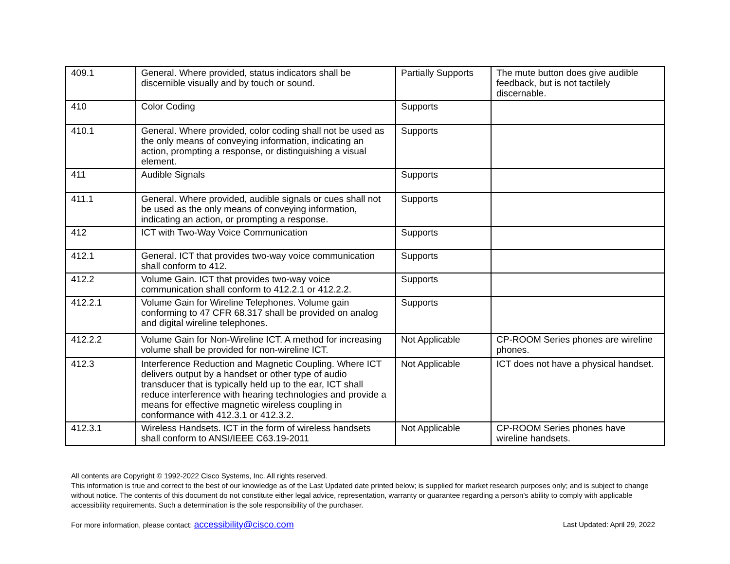| 409.1 | General. Where provided, status indicators shall be discernible visually and by touch or sound. | Partially Supports | The mute button does give audible feedback, but is not tactilely discernable. |
| 410 | Color Coding | Supports | |
| 410.1 | General. Where provided, color coding shall not be used as the only means of conveying information, indicating an action, prompting a response, or distinguishing a visual element. | Supports | |
| 411 | Audible Signals | Supports | |
| 411.1 | General. Where provided, audible signals or cues shall not be used as the only means of conveying information, indicating an action, or prompting a response. | Supports | |
| 412 | ICT with Two-Way Voice Communication | Supports | |
| 412.1 | General. ICT that provides two-way voice communication shall conform to 412. | Supports | |
| 412.2 | Volume Gain. ICT that provides two-way voice communication shall conform to 412.2.1 or 412.2.2. | Supports | |
| 412.2.1 | Volume Gain for Wireline Telephones. Volume gain conforming to 47 CFR 68.317 shall be provided on analog and digital wireline telephones. | Supports | |
| 412.2.2 | Volume Gain for Non-Wireline ICT. A method for increasing volume shall be provided for non-wireline ICT. | Not Applicable | CP-ROOM Series phones are wireline phones. |
| 412.3 | Interference Reduction and Magnetic Coupling. Where ICT delivers output by a handset or other type of audio transducer that is typically held up to the ear, ICT shall reduce interference with hearing technologies and provide a means for effective magnetic wireless coupling in conformance with 412.3.1 or 412.3.2. | Not Applicable | ICT does not have a physical handset. |
| 412.3.1 | Wireless Handsets. ICT in the form of wireless handsets shall conform to ANSI/IEEE C63.19-2011 | Not Applicable | CP-ROOM Series phones have wireline handsets. |
All contents are Copyright © 1992-2022 Cisco Systems, Inc. All rights reserved.
This information is true and correct to the best of our knowledge as of the Last Updated date printed below; is supplied for market research purposes only; and is subject to change without notice. The contents of this document do not constitute either legal advice, representation, warranty or guarantee regarding a person's ability to comply with applicable accessibility requirements. Such a determination is the sole responsibility of the purchaser.
For more information, please contact: accessibility@cisco.com Last Updated: April 29, 2022